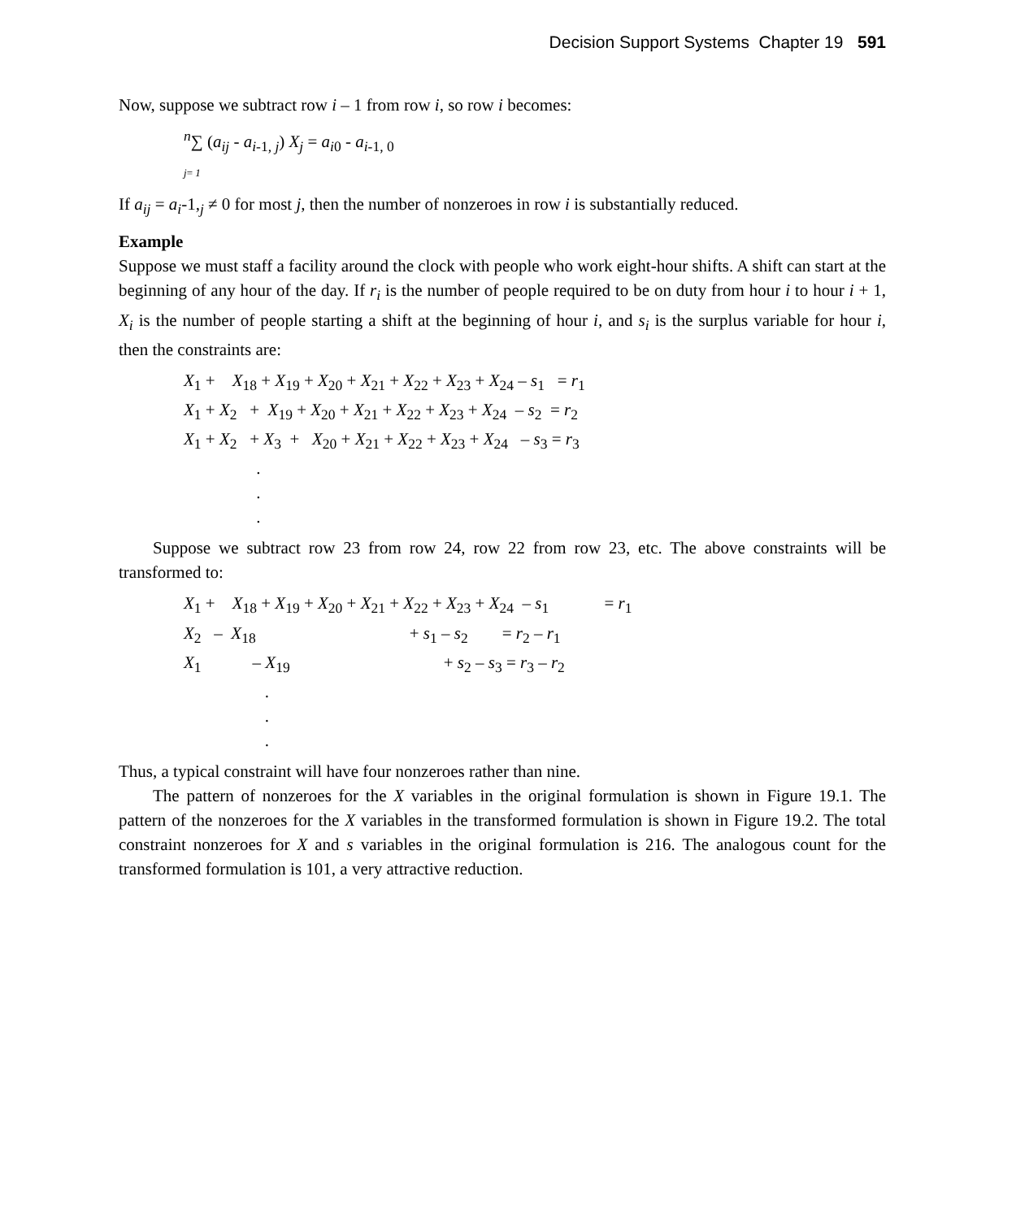Decision Support Systems Chapter 19 591
Now, suppose we subtract row i – 1 from row i, so row i becomes:
<sup>n</sup>∑ (a<sub>ij</sub> - a<sub>i</sub><sub>-1, j</sub>) X<sub>j</sub> = a<sub>i</sub><sub>0</sub> - a<sub>i</sub><sub>-1, 0</sub> j= 1
If a<sub>ij</sub> = a<sub>i</sub>-1,<sub>j</sub> ≠ 0 for most j, then the number of nonzeroes in row i is substantially reduced.
Example
Suppose we must staff a facility around the clock with people who work eight-hour shifts. A shift can start at the beginning of any hour of the day. If r<sub>i</sub> is the number of people required to be on duty from hour i to hour i + 1, X<sub>i</sub> is the number of people starting a shift at the beginning of hour i, and s<sub>i</sub> is the surplus variable for hour i, then the constraints are:
X<sub>1</sub> + X<sub>18</sub> + X<sub>19</sub> + X<sub>20</sub> + X<sub>21</sub> + X<sub>22</sub> + X<sub>23</sub> + X<sub>24</sub> – s<sub>1</sub> = r<sub>1</sub> X<sub>1</sub> + X<sub>2</sub> + X<sub>19</sub> + X<sub>20</sub> + X<sub>21</sub> + X<sub>22</sub> + X<sub>23</sub> + X<sub>24</sub> – s<sub>2</sub> = r<sub>2</sub> X<sub>1</sub> + X<sub>2</sub> + X<sub>3</sub> + X<sub>20</sub> + X<sub>21</sub> + X<sub>22</sub> + X<sub>23</sub> + X<sub>24</sub> – s<sub>3</sub> = r<sub>3</sub> . . .
Suppose we subtract row 23 from row 24, row 22 from row 23, etc. The above constraints will be transformed to:
X<sub>1</sub> + X<sub>18</sub> + X<sub>19</sub> + X<sub>20</sub> + X<sub>21</sub> + X<sub>22</sub> + X<sub>23</sub> + X<sub>24</sub> – s<sub>1</sub> = r<sub>1</sub> X<sub>2</sub> – X<sub>18</sub> + s<sub>1</sub> – s<sub>2</sub> = r<sub>2</sub> – r<sub>1</sub> X<sub>1</sub> – X<sub>19</sub> + s<sub>2</sub> – s<sub>3</sub> = r<sub>3</sub> – r<sub>2</sub> . . .
Thus, a typical constraint will have four nonzeroes rather than nine.
The pattern of nonzeroes for the X variables in the original formulation is shown in Figure 19.1. The pattern of the nonzeroes for the X variables in the transformed formulation is shown in Figure 19.2. The total constraint nonzeroes for X and s variables in the original formulation is 216. The analogous count for the transformed formulation is 101, a very attractive reduction.